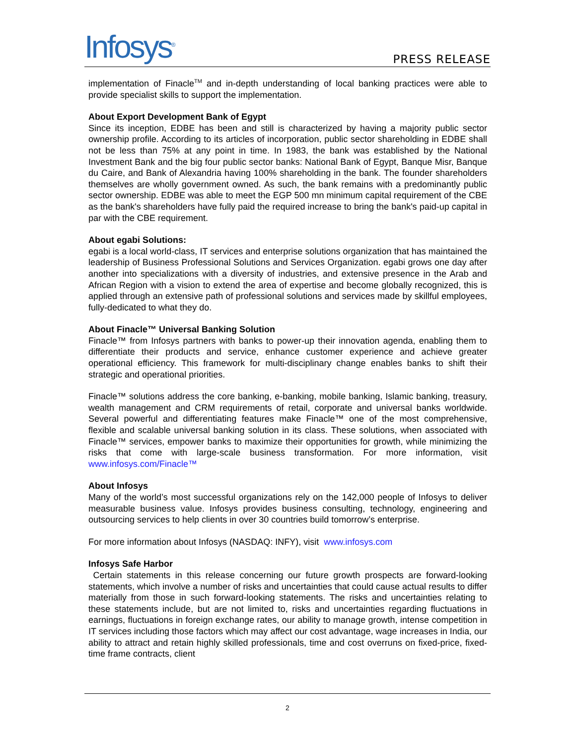Infosys<sup>®</sup>
PRESS RELEASE
implementation of Finacle<sup>TM</sup> and in-depth understanding of local banking practices were able to provide specialist skills to support the implementation.
About Export Development Bank of Egypt
Since its inception, EDBE has been and still is characterized by having a majority public sector ownership profile. According to its articles of incorporation, public sector shareholding in EDBE shall not be less than 75% at any point in time. In 1983, the bank was established by the National Investment Bank and the big four public sector banks: National Bank of Egypt, Banque Misr, Banque du Caire, and Bank of Alexandria having 100% shareholding in the bank. The founder shareholders themselves are wholly government owned. As such, the bank remains with a predominantly public sector ownership. EDBE was able to meet the EGP 500 mn minimum capital requirement of the CBE as the bank's shareholders have fully paid the required increase to bring the bank's paid-up capital in par with the CBE requirement.
About egabi Solutions:
egabi is a local world-class, IT services and enterprise solutions organization that has maintained the leadership of Business Professional Solutions and Services Organization. egabi grows one day after another into specializations with a diversity of industries, and extensive presence in the Arab and African Region with a vision to extend the area of expertise and become globally recognized, this is applied through an extensive path of professional solutions and services made by skillful employees, fully-dedicated to what they do.
About Finacle™ Universal Banking Solution
Finacle™ from Infosys partners with banks to power-up their innovation agenda, enabling them to differentiate their products and service, enhance customer experience and achieve greater operational efficiency. This framework for multi-disciplinary change enables banks to shift their strategic and operational priorities.
Finacle™ solutions address the core banking, e-banking, mobile banking, Islamic banking, treasury, wealth management and CRM requirements of retail, corporate and universal banks worldwide. Several powerful and differentiating features make Finacle™ one of the most comprehensive, flexible and scalable universal banking solution in its class. These solutions, when associated with Finacle™ services, empower banks to maximize their opportunities for growth, while minimizing the risks that come with large-scale business transformation. For more information, visit www.infosys.com/Finacle™
About Infosys
Many of the world’s most successful organizations rely on the 142,000 people of Infosys to deliver measurable business value. Infosys provides business consulting, technology, engineering and outsourcing services to help clients in over 30 countries build tomorrow’s enterprise.
For more information about Infosys (NASDAQ: INFY), visit www.infosys.com
Infosys Safe Harbor
Certain statements in this release concerning our future growth prospects are forward-looking statements, which involve a number of risks and uncertainties that could cause actual results to differ materially from those in such forward-looking statements. The risks and uncertainties relating to these statements include, but are not limited to, risks and uncertainties regarding fluctuations in earnings, fluctuations in foreign exchange rates, our ability to manage growth, intense competition in IT services including those factors which may affect our cost advantage, wage increases in India, our ability to attract and retain highly skilled professionals, time and cost overruns on fixed-price, fixed-time frame contracts, client
2